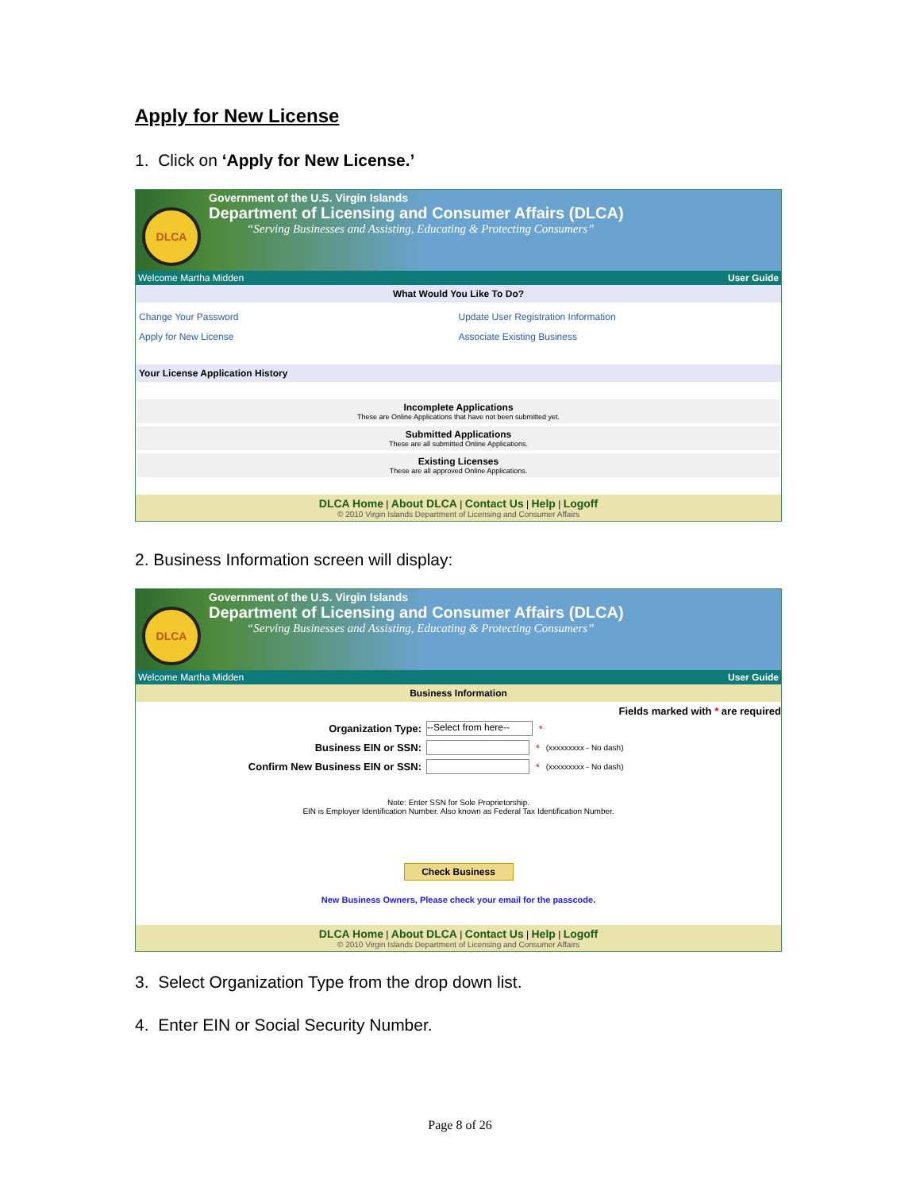Apply for New License
1. Click on ‘Apply for New License.’
DLCA
Government of the U.S. Virgin Islands
Department of Licensing and Consumer Affairs (DLCA)
“Serving Businesses and Assisting, Educating & Protecting Consumers”
Welcome Martha Midden User Guide
What Would You Like To Do?
Change Your Password
Apply for New License
Update User Registration Information
Associate Existing Business
Your License Application History
Incomplete Applications
These are Online Applications that have not been submitted yet.
Submitted Applications
These are all submitted Online Applications.
Existing Licenses
These are all approved Online Applications.
DLCA Home | About DLCA | Contact Us | Help | Logoff
© 2010 Virgin Islands Department of Licensing and Consumer Affairs
2. Business Information screen will display:
DLCA
Government of the U.S. Virgin Islands
Department of Licensing and Consumer Affairs (DLCA)
“Serving Businesses and Assisting, Educating & Protecting Consumers”
Welcome Martha Midden User Guide
Business Information
Fields marked with * are required
Organization Type: --Select from here-- *
Business EIN or SSN: * (xxxxxxxxx - No dash)
Confirm New Business EIN or SSN: * (xxxxxxxxx - No dash)
Note: Enter SSN for Sole Proprietorship.
EIN is Employer Identification Number. Also known as Federal Tax Identification Number.
Check Business
New Business Owners, Please check your email for the passcode.
DLCA Home | About DLCA | Contact Us | Help | Logoff
© 2010 Virgin Islands Department of Licensing and Consumer Affairs
3. Select Organization Type from the drop down list.
4. Enter EIN or Social Security Number.
Page 8 of 26